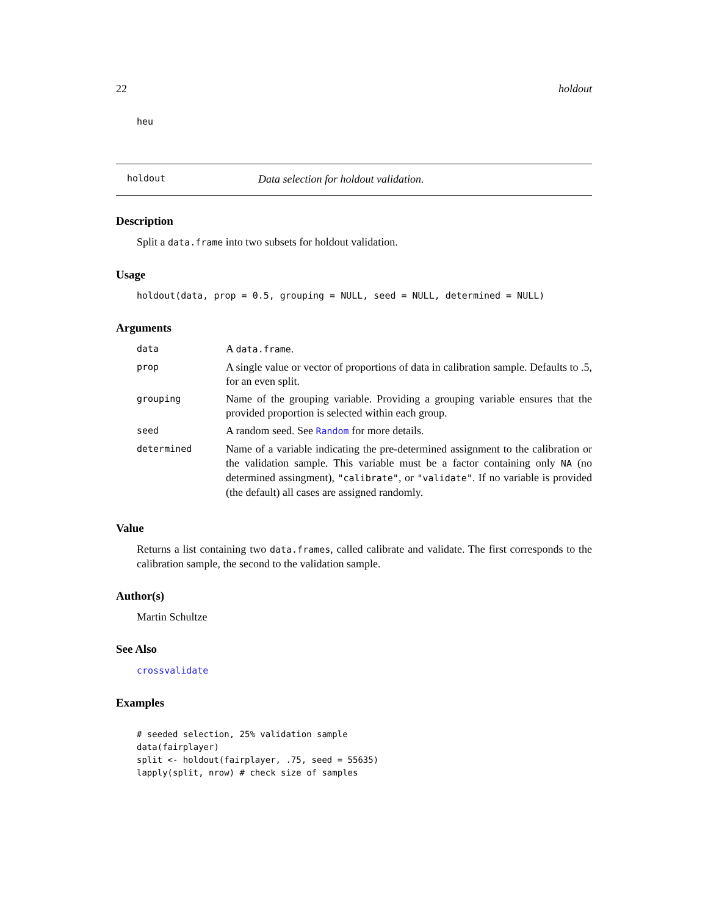22 holdout
heu
holdout Data selection for holdout validation.
Description
Split a data.frame into two subsets for holdout validation.
Usage
holdout(data, prop = 0.5, grouping = NULL, seed = NULL, determined = NULL)
Arguments
| data | A data.frame . |
| prop | A single value or vector of proportions of data in calibration sample. Defaults to .5, for an even split. |
| grouping | Name of the grouping variable. Providing a grouping variable ensures that the provided proportion is selected within each group. |
| seed | A random seed. See Random for more details. |
| determined | Name of a variable indicating the pre-determined assignment to the calibration or the validation sample. This variable must be a factor containing only NA (no determined assingment), "calibrate" , or "validate" . If no variable is provided (the default) all cases are assigned randomly. |
Value
Returns a list containing two data.frames, called calibrate and validate. The first corresponds to the calibration sample, the second to the validation sample.
Author(s)
Martin Schultze
See Also
crossvalidate
Examples
# seeded selection, 25% validation sample
data(fairplayer)
split <- holdout(fairplayer, .75, seed = 55635)
lapply(split, nrow) # check size of samples